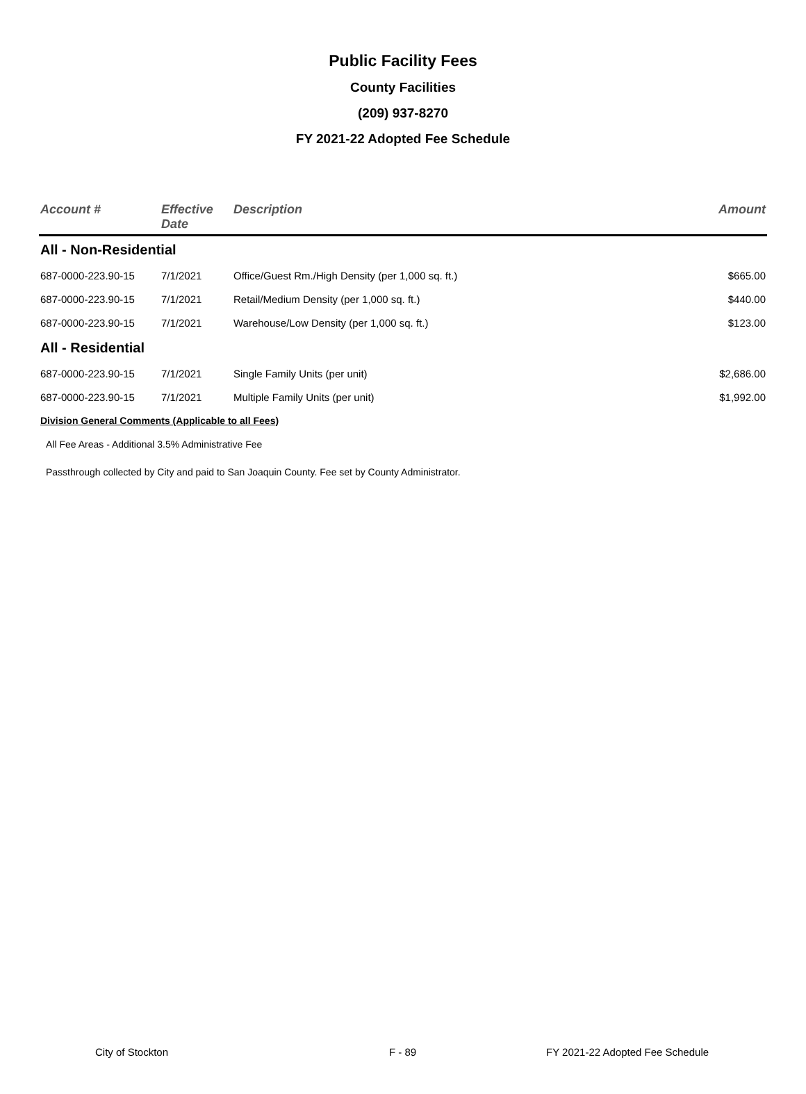Public Facility Fees
County Facilities
(209) 937-8270
FY 2021-22 Adopted Fee Schedule
| Account # | Effective Date | Description | Amount |
| --- | --- | --- | --- |
| All - Non-Residential | | | |
| 687-0000-223.90-15 | 7/1/2021 | Office/Guest Rm./High Density (per 1,000 sq. ft.) | $665.00 |
| 687-0000-223.90-15 | 7/1/2021 | Retail/Medium Density (per 1,000 sq. ft.) | $440.00 |
| 687-0000-223.90-15 | 7/1/2021 | Warehouse/Low Density (per 1,000 sq. ft.) | $123.00 |
| All - Residential | | | |
| 687-0000-223.90-15 | 7/1/2021 | Single Family Units (per unit) | $2,686.00 |
| 687-0000-223.90-15 | 7/1/2021 | Multiple Family Units (per unit) | $1,992.00 |
| Division General Comments (Applicable to all Fees) | | | |
| All Fee Areas - Additional 3.5% Administrative Fee | | | |
| Passthrough collected by City and paid to San Joaquin County. Fee set by County Administrator. | | | |
City of Stockton F - 89 FY 2021-22 Adopted Fee Schedule